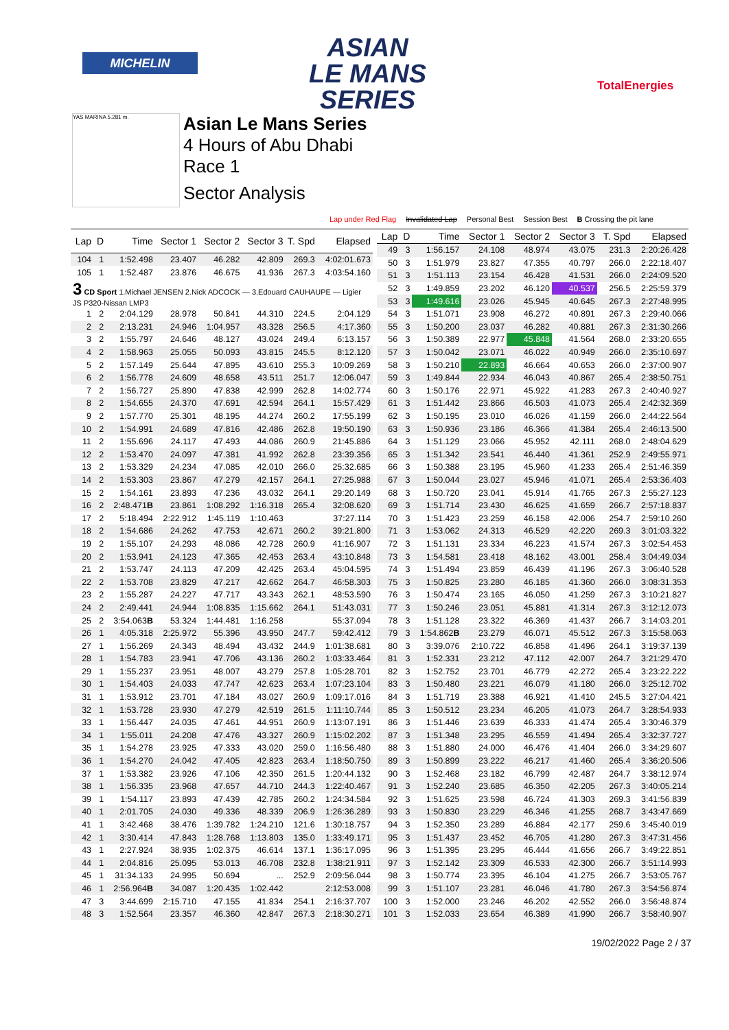MICHELIN
ASIAN
LE MANS
SERIES
TotalEnergies
YAS MARINA 5.281 m.
Asian Le Mans Series
4 Hours of Abu Dhabi
Race 1
Sector Analysis
Lap under Red Flag Invalidated Lap Personal Best Session Best B Crossing the pit lane
| Lap | D | Time | Sector 1 | Sector 2 | Sector 3 | T. Spd | Elapsed |
| --- | --- | --- | --- | --- | --- | --- | --- |
| 104 | 1 | 1:52.498 | 23.407 | 46.282 | 42.809 | 269.3 | 4:02:01.673 |
| 105 | 1 | 1:52.487 | 23.876 | 46.675 | 41.936 | 267.3 | 4:03:54.160 |
| 3 CD Sport 1.Michael JENSEN 2.Nick ADCOCK — 3.Edouard CAUHAUPE — Ligier JS P320-Nissan LMP3 | | | | | | | |
| 1 | 2 | 2:04.129 | 28.978 | 50.841 | 44.310 | 224.5 | 2:04.129 |
| 2 | 2 | 2:13.231 | 24.946 | 1:04.957 | 43.328 | 256.5 | 4:17.360 |
| 3 | 2 | 1:55.797 | 24.646 | 48.127 | 43.024 | 249.4 | 6:13.157 |
| 4 | 2 | 1:58.963 | 25.055 | 50.093 | 43.815 | 245.5 | 8:12.120 |
| 5 | 2 | 1:57.149 | 25.644 | 47.895 | 43.610 | 255.3 | 10:09.269 |
| 6 | 2 | 1:56.778 | 24.609 | 48.658 | 43.511 | 251.7 | 12:06.047 |
| 7 | 2 | 1:56.727 | 25.890 | 47.838 | 42.999 | 262.8 | 14:02.774 |
| 8 | 2 | 1:54.655 | 24.370 | 47.691 | 42.594 | 264.1 | 15:57.429 |
| 9 | 2 | 1:57.770 | 25.301 | 48.195 | 44.274 | 260.2 | 17:55.199 |
| 10 | 2 | 1:54.991 | 24.689 | 47.816 | 42.486 | 262.8 | 19:50.190 |
| 11 | 2 | 1:55.696 | 24.117 | 47.493 | 44.086 | 260.9 | 21:45.886 |
| 12 | 2 | 1:53.470 | 24.097 | 47.381 | 41.992 | 262.8 | 23:39.356 |
| 13 | 2 | 1:53.329 | 24.234 | 47.085 | 42.010 | 266.0 | 25:32.685 |
| 14 | 2 | 1:53.303 | 23.867 | 47.279 | 42.157 | 264.1 | 27:25.988 |
| 15 | 2 | 1:54.161 | 23.893 | 47.236 | 43.032 | 264.1 | 29:20.149 |
| 16 | 2 | 2:48.471 B | 23.861 | 1:08.292 | 1:16.318 | 265.4 | 32:08.620 |
| 17 | 2 | 5:18.494 | 2:22.912 | 1:45.119 | 1:10.463 | | 37:27.114 |
| 18 | 2 | 1:54.686 | 24.262 | 47.753 | 42.671 | 260.2 | 39:21.800 |
| 19 | 2 | 1:55.107 | 24.293 | 48.086 | 42.728 | 260.9 | 41:16.907 |
| 20 | 2 | 1:53.941 | 24.123 | 47.365 | 42.453 | 263.4 | 43:10.848 |
| 21 | 2 | 1:53.747 | 24.113 | 47.209 | 42.425 | 263.4 | 45:04.595 |
| 22 | 2 | 1:53.708 | 23.829 | 47.217 | 42.662 | 264.7 | 46:58.303 |
| 23 | 2 | 1:55.287 | 24.227 | 47.717 | 43.343 | 262.1 | 48:53.590 |
| 24 | 2 | 2:49.441 | 24.944 | 1:08.835 | 1:15.662 | 264.1 | 51:43.031 |
| 25 | 2 | 3:54.063 B | 53.324 | 1:44.481 | 1:16.258 | | 55:37.094 |
| 26 | 1 | 4:05.318 | 2:25.972 | 55.396 | 43.950 | 247.7 | 59:42.412 |
| 27 | 1 | 1:56.269 | 24.343 | 48.494 | 43.432 | 244.9 | 1:01:38.681 |
| 28 | 1 | 1:54.783 | 23.941 | 47.706 | 43.136 | 260.2 | 1:03:33.464 |
| 29 | 1 | 1:55.237 | 23.951 | 48.007 | 43.279 | 257.8 | 1:05:28.701 |
| 30 | 1 | 1:54.403 | 24.033 | 47.747 | 42.623 | 263.4 | 1:07:23.104 |
| 31 | 1 | 1:53.912 | 23.701 | 47.184 | 43.027 | 260.9 | 1:09:17.016 |
| 32 | 1 | 1:53.728 | 23.930 | 47.279 | 42.519 | 261.5 | 1:11:10.744 |
| 33 | 1 | 1:56.447 | 24.035 | 47.461 | 44.951 | 260.9 | 1:13:07.191 |
| 34 | 1 | 1:55.011 | 24.208 | 47.476 | 43.327 | 260.9 | 1:15:02.202 |
| 35 | 1 | 1:54.278 | 23.925 | 47.333 | 43.020 | 259.0 | 1:16:56.480 |
| 36 | 1 | 1:54.270 | 24.042 | 47.405 | 42.823 | 263.4 | 1:18:50.750 |
| 37 | 1 | 1:53.382 | 23.926 | 47.106 | 42.350 | 261.5 | 1:20:44.132 |
| 38 | 1 | 1:56.335 | 23.968 | 47.657 | 44.710 | 244.3 | 1:22:40.467 |
| 39 | 1 | 1:54.117 | 23.893 | 47.439 | 42.785 | 260.2 | 1:24:34.584 |
| 40 | 1 | 2:01.705 | 24.030 | 49.336 | 48.339 | 206.9 | 1:26:36.289 |
| 41 | 1 | 3:42.468 | 38.476 | 1:39.782 | 1:24.210 | 121.6 | 1:30:18.757 |
| 42 | 1 | 3:30.414 | 47.843 | 1:28.768 | 1:13.803 | 135.0 | 1:33:49.171 |
| 43 | 1 | 2:27.924 | 38.935 | 1:02.375 | 46.614 | 137.1 | 1:36:17.095 |
| 44 | 1 | 2:04.816 | 25.095 | 53.013 | 46.708 | 232.8 | 1:38:21.911 |
| 45 | 1 | 31:34.133 | 24.995 | 50.694 | ... | 252.9 | 2:09:56.044 |
| 46 | 1 | 2:56.964 B | 34.087 | 1:20.435 | 1:02.442 | | 2:12:53.008 |
| 47 | 3 | 3:44.699 | 2:15.710 | 47.155 | 41.834 | 254.1 | 2:16:37.707 |
| 48 | 3 | 1:52.564 | 23.357 | 46.360 | 42.847 | 267.3 | 2:18:30.271 |
| Lap | D | Time | Sector 1 | Sector 2 | Sector 3 | T. Spd | Elapsed |
| --- | --- | --- | --- | --- | --- | --- | --- |
| 49 | 3 | 1:56.157 | 24.108 | 48.974 | 43.075 | 231.3 | 2:20:26.428 |
| 50 | 3 | 1:51.979 | 23.827 | 47.355 | 40.797 | 266.0 | 2:22:18.407 |
| 51 | 3 | 1:51.113 | 23.154 | 46.428 | 41.531 | 266.0 | 2:24:09.520 |
| 52 | 3 | 1:49.859 | 23.202 | 46.120 | 40.537 | 256.5 | 2:25:59.379 |
| 53 | 3 | 1:49.616 | 23.026 | 45.945 | 40.645 | 267.3 | 2:27:48.995 |
| 54 | 3 | 1:51.071 | 23.908 | 46.272 | 40.891 | 267.3 | 2:29:40.066 |
| 55 | 3 | 1:50.200 | 23.037 | 46.282 | 40.881 | 267.3 | 2:31:30.266 |
| 56 | 3 | 1:50.389 | 22.977 | 45.848 | 41.564 | 268.0 | 2:33:20.655 |
| 57 | 3 | 1:50.042 | 23.071 | 46.022 | 40.949 | 266.0 | 2:35:10.697 |
| 58 | 3 | 1:50.210 | 22.893 | 46.664 | 40.653 | 266.0 | 2:37:00.907 |
| 59 | 3 | 1:49.844 | 22.934 | 46.043 | 40.867 | 265.4 | 2:38:50.751 |
| 60 | 3 | 1:50.176 | 22.971 | 45.922 | 41.283 | 267.3 | 2:40:40.927 |
| 61 | 3 | 1:51.442 | 23.866 | 46.503 | 41.073 | 265.4 | 2:42:32.369 |
| 62 | 3 | 1:50.195 | 23.010 | 46.026 | 41.159 | 266.0 | 2:44:22.564 |
| 63 | 3 | 1:50.936 | 23.186 | 46.366 | 41.384 | 265.4 | 2:46:13.500 |
| 64 | 3 | 1:51.129 | 23.066 | 45.952 | 42.111 | 268.0 | 2:48:04.629 |
| 65 | 3 | 1:51.342 | 23.541 | 46.440 | 41.361 | 252.9 | 2:49:55.971 |
| 66 | 3 | 1:50.388 | 23.195 | 45.960 | 41.233 | 265.4 | 2:51:46.359 |
| 67 | 3 | 1:50.044 | 23.027 | 45.946 | 41.071 | 265.4 | 2:53:36.403 |
| 68 | 3 | 1:50.720 | 23.041 | 45.914 | 41.765 | 267.3 | 2:55:27.123 |
| 69 | 3 | 1:51.714 | 23.430 | 46.625 | 41.659 | 266.7 | 2:57:18.837 |
| 70 | 3 | 1:51.423 | 23.259 | 46.158 | 42.006 | 254.7 | 2:59:10.260 |
| 71 | 3 | 1:53.062 | 24.313 | 46.529 | 42.220 | 269.3 | 3:01:03.322 |
| 72 | 3 | 1:51.131 | 23.334 | 46.223 | 41.574 | 267.3 | 3:02:54.453 |
| 73 | 3 | 1:54.581 | 23.418 | 48.162 | 43.001 | 258.4 | 3:04:49.034 |
| 74 | 3 | 1:51.494 | 23.859 | 46.439 | 41.196 | 267.3 | 3:06:40.528 |
| 75 | 3 | 1:50.825 | 23.280 | 46.185 | 41.360 | 266.0 | 3:08:31.353 |
| 76 | 3 | 1:50.474 | 23.165 | 46.050 | 41.259 | 267.3 | 3:10:21.827 |
| 77 | 3 | 1:50.246 | 23.051 | 45.881 | 41.314 | 267.3 | 3:12:12.073 |
| 78 | 3 | 1:51.128 | 23.322 | 46.369 | 41.437 | 266.7 | 3:14:03.201 |
| 79 | 3 | 1:54.862 B | 23.279 | 46.071 | 45.512 | 267.3 | 3:15:58.063 |
| 80 | 3 | 3:39.076 | 2:10.722 | 46.858 | 41.496 | 264.1 | 3:19:37.139 |
| 81 | 3 | 1:52.331 | 23.212 | 47.112 | 42.007 | 264.7 | 3:21:29.470 |
| 82 | 3 | 1:52.752 | 23.701 | 46.779 | 42.272 | 265.4 | 3:23:22.222 |
| 83 | 3 | 1:50.480 | 23.221 | 46.079 | 41.180 | 266.0 | 3:25:12.702 |
| 84 | 3 | 1:51.719 | 23.388 | 46.921 | 41.410 | 245.5 | 3:27:04.421 |
| 85 | 3 | 1:50.512 | 23.234 | 46.205 | 41.073 | 264.7 | 3:28:54.933 |
| 86 | 3 | 1:51.446 | 23.639 | 46.333 | 41.474 | 265.4 | 3:30:46.379 |
| 87 | 3 | 1:51.348 | 23.295 | 46.559 | 41.494 | 265.4 | 3:32:37.727 |
| 88 | 3 | 1:51.880 | 24.000 | 46.476 | 41.404 | 266.0 | 3:34:29.607 |
| 89 | 3 | 1:50.899 | 23.222 | 46.217 | 41.460 | 265.4 | 3:36:20.506 |
| 90 | 3 | 1:52.468 | 23.182 | 46.799 | 42.487 | 264.7 | 3:38:12.974 |
| 91 | 3 | 1:52.240 | 23.685 | 46.350 | 42.205 | 267.3 | 3:40:05.214 |
| 92 | 3 | 1:51.625 | 23.598 | 46.724 | 41.303 | 269.3 | 3:41:56.839 |
| 93 | 3 | 1:50.830 | 23.229 | 46.346 | 41.255 | 268.7 | 3:43:47.669 |
| 94 | 3 | 1:52.350 | 23.289 | 46.884 | 42.177 | 259.6 | 3:45:40.019 |
| 95 | 3 | 1:51.437 | 23.452 | 46.705 | 41.280 | 267.3 | 3:47:31.456 |
| 96 | 3 | 1:51.395 | 23.295 | 46.444 | 41.656 | 266.7 | 3:49:22.851 |
| 97 | 3 | 1:52.142 | 23.309 | 46.533 | 42.300 | 266.7 | 3:51:14.993 |
| 98 | 3 | 1:50.774 | 23.395 | 46.104 | 41.275 | 266.7 | 3:53:05.767 |
| 99 | 3 | 1:51.107 | 23.281 | 46.046 | 41.780 | 267.3 | 3:54:56.874 |
| 100 | 3 | 1:52.000 | 23.246 | 46.202 | 42.552 | 266.0 | 3:56:48.874 |
| 101 | 3 | 1:52.033 | 23.654 | 46.389 | 41.990 | 266.7 | 3:58:40.907 |
19/02/2022 Page 2 / 37